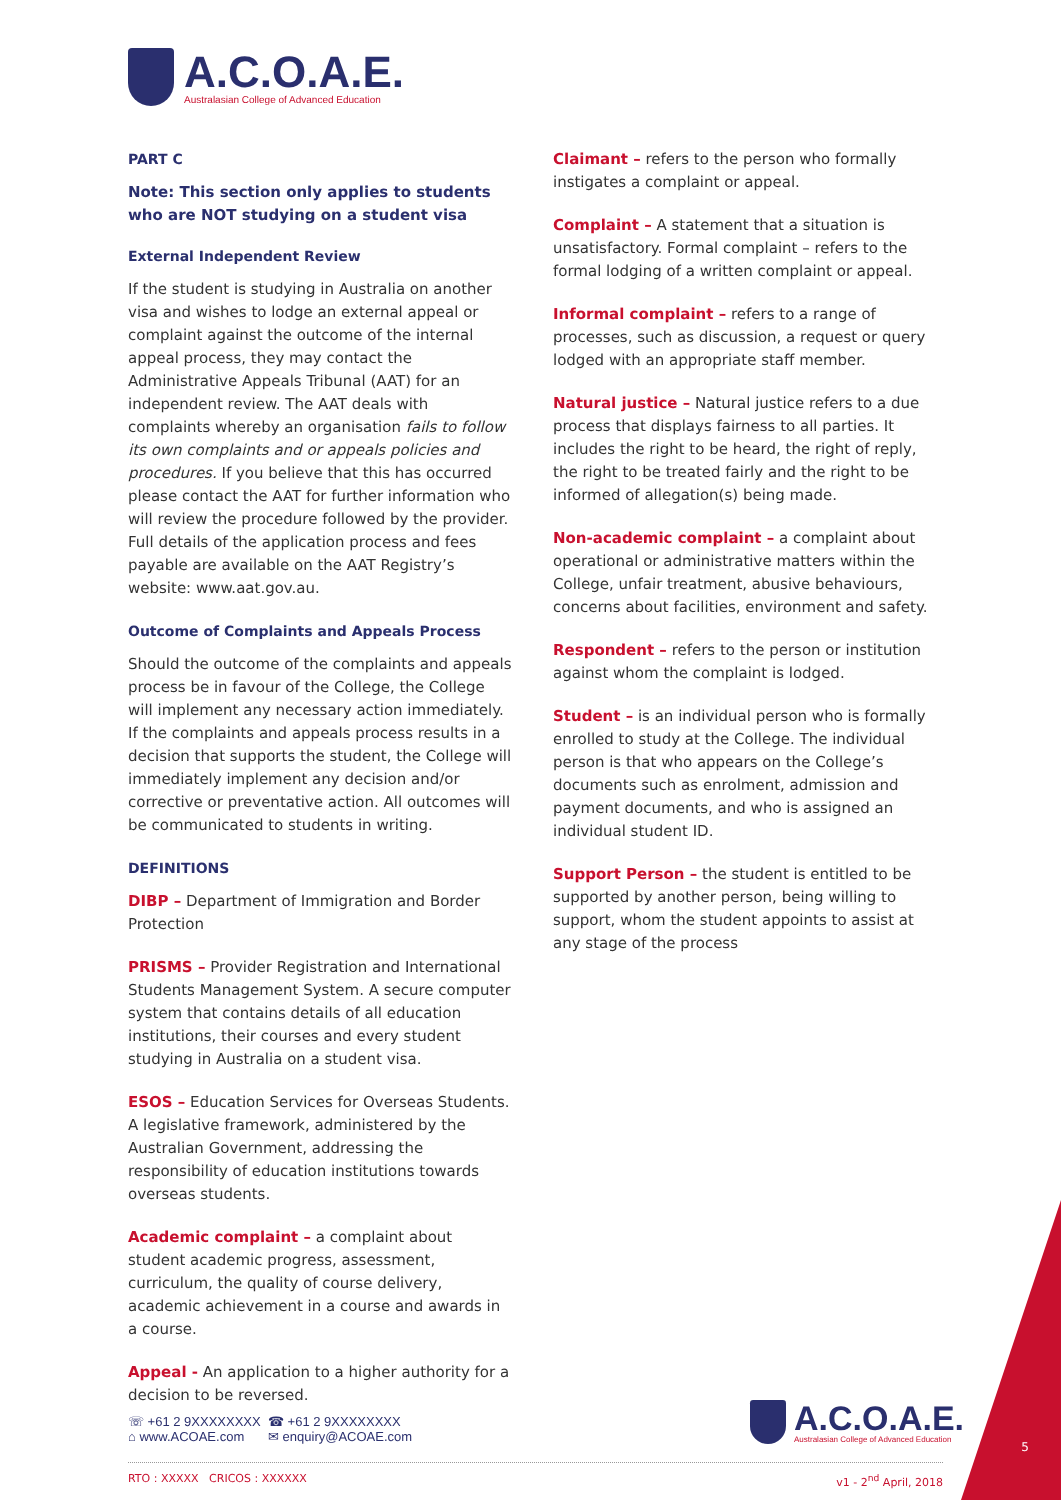A.C.O.A.E.
Australasian College of Advanced Education
PART C
Note: This section only applies to students who are NOT studying on a student visa
External Independent Review
If the student is studying in Australia on another visa and wishes to lodge an external appeal or complaint against the outcome of the internal appeal process, they may contact the Administrative Appeals Tribunal (AAT) for an independent review. The AAT deals with complaints whereby an organisation fails to follow its own complaints and or appeals policies and procedures. If you believe that this has occurred please contact the AAT for further information who will review the procedure followed by the provider. Full details of the application process and fees payable are available on the AAT Registry’s website: www.aat.gov.au.
Outcome of Complaints and Appeals Process
Should the outcome of the complaints and appeals process be in favour of the College, the College will implement any necessary action immediately. If the complaints and appeals process results in a decision that supports the student, the College will immediately implement any decision and/or corrective or preventative action. All outcomes will be communicated to students in writing.
DEFINITIONS
DIBP – Department of Immigration and Border Protection
PRISMS – Provider Registration and International Students Management System. A secure computer system that contains details of all education institutions, their courses and every student studying in Australia on a student visa.
ESOS – Education Services for Overseas Students. A legislative framework, administered by the Australian Government, addressing the responsibility of education institutions towards overseas students.
Academic complaint – a complaint about student academic progress, assessment, curriculum, the quality of course delivery, academic achievement in a course and awards in a course.
Appeal - An application to a higher authority for a decision to be reversed.
Claimant – refers to the person who formally instigates a complaint or appeal.
Complaint – A statement that a situation is unsatisfactory. Formal complaint – refers to the formal lodging of a written complaint or appeal.
Informal complaint – refers to a range of processes, such as discussion, a request or query lodged with an appropriate staff member.
Natural justice – Natural justice refers to a due process that displays fairness to all parties. It includes the right to be heard, the right of reply, the right to be treated fairly and the right to be informed of allegation(s) being made.
Non-academic complaint – a complaint about operational or administrative matters within the College, unfair treatment, abusive behaviours, concerns about facilities, environment and safety.
Respondent – refers to the person or institution against whom the complaint is lodged.
Student – is an individual person who is formally enrolled to study at the College. The individual person is that who appears on the College’s documents such as enrolment, admission and payment documents, and who is assigned an individual student ID.
Support Person – the student is entitled to be supported by another person, being willing to support, whom the student appoints to assist at any stage of the process
☏ +61 2 9XXXXXXXX ☎ +61 2 9XXXXXXXX ⌂ www.ACOAE.com ✉ enquiry@ACOAE.com
A.C.O.A.E.
Australasian College of Advanced Education
RTO : XXXXX CRICOS : XXXXXX v1 - 2<sup>nd</sup> April, 2018
5